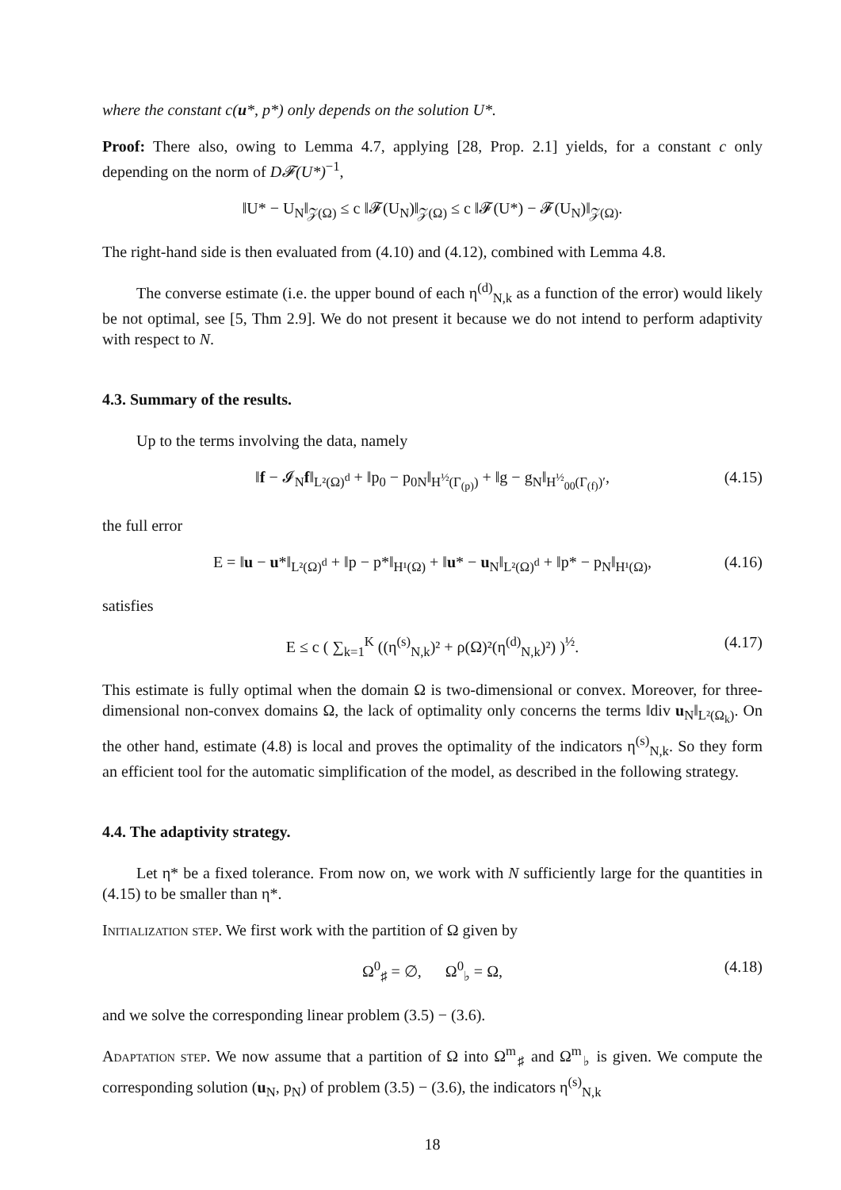where the constant c(u*, p*) only depends on the solution U*.
Proof: There also, owing to Lemma 4.7, applying [28, Prop. 2.1] yields, for a constant c only depending on the norm of D𝓕(U*)<sup>−1</sup>,
‖U* − U<sub>N</sub>‖<sub>𝒵(Ω)</sub> ≤ c ‖𝓕(U<sub>N</sub>)‖<sub>𝒵(Ω)</sub> ≤ c ‖𝓕(U*) − 𝓕(U<sub>N</sub>)‖<sub>𝒵(Ω)</sub>.
The right-hand side is then evaluated from (4.10) and (4.12), combined with Lemma 4.8.
The converse estimate (i.e. the upper bound of each η<sup>(d)</sup><sub>N,k</sub> as a function of the error) would likely be not optimal, see [5, Thm 2.9]. We do not present it because we do not intend to perform adaptivity with respect to N.
4.3. Summary of the results.
Up to the terms involving the data, namely
‖f − 𝓘<sub>N</sub>f‖<sub>L²(Ω)<sup>d</sup></sub> + ‖p<sub>0</sub> − p<sub>0N</sub>‖<sub>H<sup>½</sup>(Γ<sub>(p)</sub>)</sub> + ‖g − g<sub>N</sub>‖<sub>H<sup>½</sup><sub>00</sub>(Γ<sub>(f)</sub>)′</sub>, (4.15)
the full error
E = ‖u − u*‖<sub>L²(Ω)<sup>d</sup></sub> + ‖p − p*‖<sub>H¹(Ω)</sub> + ‖u* − u<sub>N</sub>‖<sub>L²(Ω)<sup>d</sup></sub> + ‖p* − p<sub>N</sub>‖<sub>H¹(Ω)</sub>, (4.16)
satisfies
E ≤ c ( ∑<sub>k=1</sub><sup>K</sup> ((η<sup>(s)</sup><sub>N,k</sub>)² + ρ(Ω)²(η<sup>(d)</sup><sub>N,k</sub>)²) )<sup>½</sup>. (4.17)
This estimate is fully optimal when the domain Ω is two-dimensional or convex. Moreover, for three-dimensional non-convex domains Ω, the lack of optimality only concerns the terms ‖div u<sub>N</sub>‖<sub>L²(Ω<sub>k</sub>)</sub>. On the other hand, estimate (4.8) is local and proves the optimality of the indicators η<sup>(s)</sup><sub>N,k</sub>. So they form an efficient tool for the automatic simplification of the model, as described in the following strategy.
4.4. The adaptivity strategy.
Let η* be a fixed tolerance. From now on, we work with N sufficiently large for the quantities in (4.15) to be smaller than η*.
Initialization step. We first work with the partition of Ω given by
Ω<sup>0</sup><sub>♯</sub> = ∅, Ω<sup>0</sup><sub>♭</sub> = Ω, (4.18)
and we solve the corresponding linear problem (3.5) − (3.6).
Adaptation step. We now assume that a partition of Ω into Ω<sup>m</sup><sub>♯</sub> and Ω<sup>m</sup><sub>♭</sub> is given. We compute the corresponding solution (u<sub>N</sub>, p<sub>N</sub>) of problem (3.5) − (3.6), the indicators η<sup>(s)</sup><sub>N,k</sub>
18